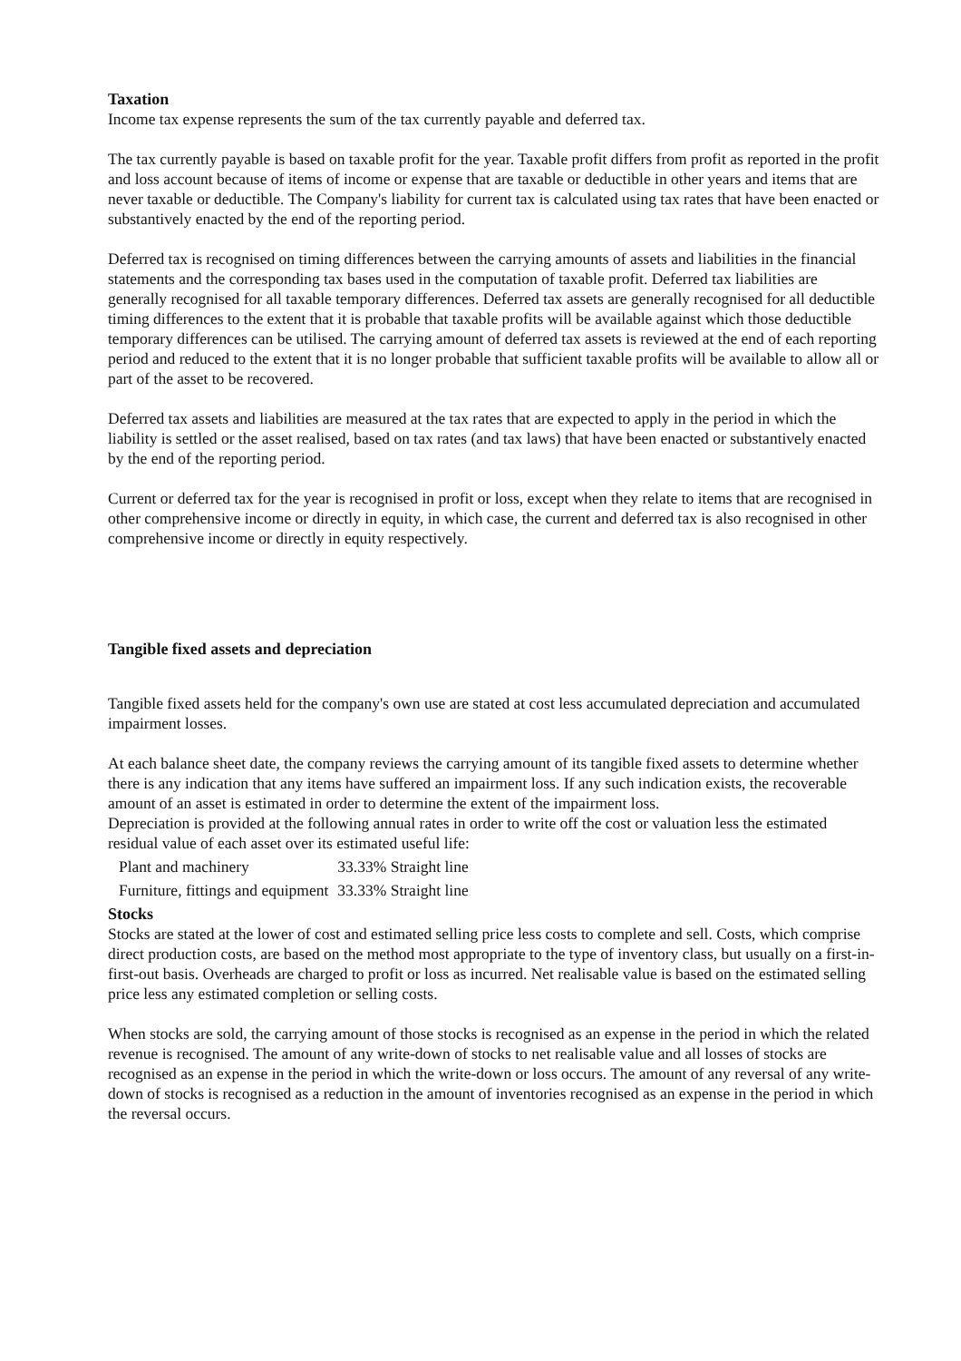Taxation
Income tax expense represents the sum of the tax currently payable and deferred tax.
The tax currently payable is based on taxable profit for the year. Taxable profit differs from profit as reported in the profit and loss account because of items of income or expense that are taxable or deductible in other years and items that are never taxable or deductible. The Company's liability for current tax is calculated using tax rates that have been enacted or substantively enacted by the end of the reporting period.
Deferred tax is recognised on timing differences between the carrying amounts of assets and liabilities in the financial statements and the corresponding tax bases used in the computation of taxable profit. Deferred tax liabilities are generally recognised for all taxable temporary differences. Deferred tax assets are generally recognised for all deductible timing differences to the extent that it is probable that taxable profits will be available against which those deductible temporary differences can be utilised. The carrying amount of deferred tax assets is reviewed at the end of each reporting period and reduced to the extent that it is no longer probable that sufficient taxable profits will be available to allow all or part of the asset to be recovered.
Deferred tax assets and liabilities are measured at the tax rates that are expected to apply in the period in which the liability is settled or the asset realised, based on tax rates (and tax laws) that have been enacted or substantively enacted by the end of the reporting period.
Current or deferred tax for the year is recognised in profit or loss, except when they relate to items that are recognised in other comprehensive income or directly in equity, in which case, the current and deferred tax is also recognised in other comprehensive income or directly in equity respectively.
Tangible fixed assets and depreciation
Tangible fixed assets held for the company's own use are stated at cost less accumulated depreciation and accumulated impairment losses.
At each balance sheet date, the company reviews the carrying amount of its tangible fixed assets to determine whether there is any indication that any items have suffered an impairment loss. If any such indication exists, the recoverable amount of an asset is estimated in order to determine the extent of the impairment loss.
Depreciation is provided at the following annual rates in order to write off the cost or valuation less the estimated residual value of each asset over its estimated useful life:
| Plant and machinery | 33.33% Straight line |
| Furniture, fittings and equipment | 33.33% Straight line |
Stocks
Stocks are stated at the lower of cost and estimated selling price less costs to complete and sell. Costs, which comprise direct production costs, are based on the method most appropriate to the type of inventory class, but usually on a first-in-first-out basis. Overheads are charged to profit or loss as incurred. Net realisable value is based on the estimated selling price less any estimated completion or selling costs.
When stocks are sold, the carrying amount of those stocks is recognised as an expense in the period in which the related revenue is recognised. The amount of any write-down of stocks to net realisable value and all losses of stocks are recognised as an expense in the period in which the write-down or loss occurs. The amount of any reversal of any write-down of stocks is recognised as a reduction in the amount of inventories recognised as an expense in the period in which the reversal occurs.